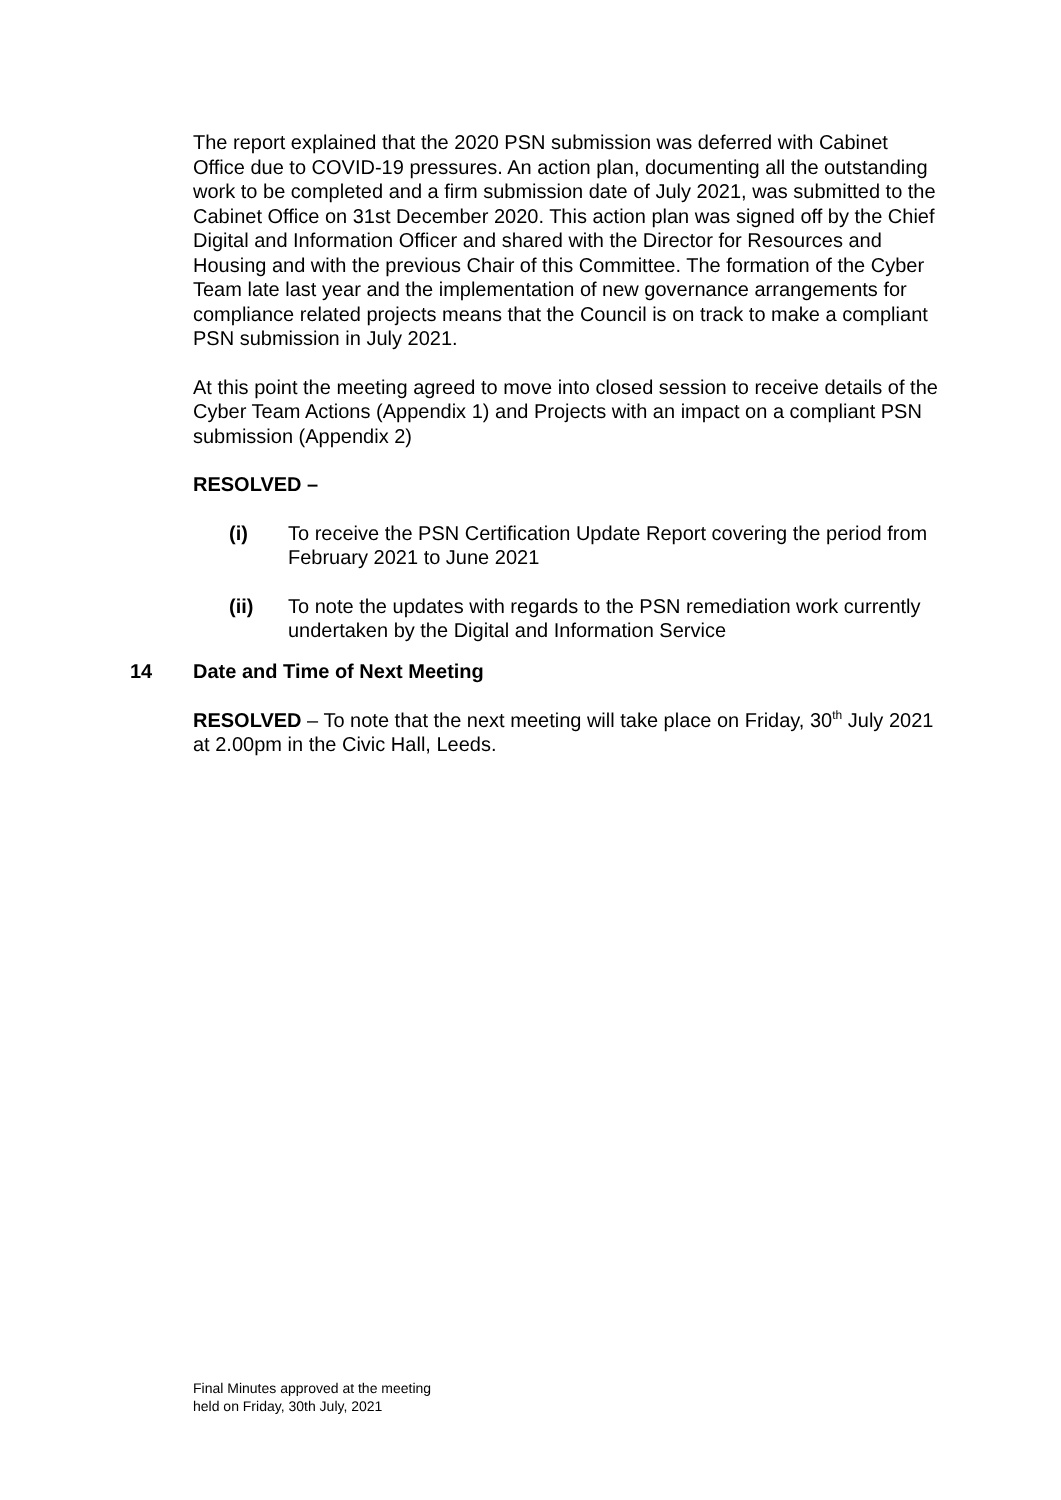The report explained that the 2020 PSN submission was deferred with Cabinet Office due to COVID-19 pressures. An action plan, documenting all the outstanding work to be completed and a firm submission date of July 2021, was submitted to the Cabinet Office on 31st December 2020. This action plan was signed off by the Chief Digital and Information Officer and shared with the Director for Resources and Housing and with the previous Chair of this Committee. The formation of the Cyber Team late last year and the implementation of new governance arrangements for compliance related projects means that the Council is on track to make a compliant PSN submission in July 2021.
At this point the meeting agreed to move into closed session to receive details of the Cyber Team Actions (Appendix 1) and Projects with an impact on a compliant PSN submission (Appendix 2)
RESOLVED –
(i) To receive the PSN Certification Update Report covering the period from February 2021 to June 2021
(ii) To note the updates with regards to the PSN remediation work currently undertaken by the Digital and Information Service
14 Date and Time of Next Meeting
RESOLVED – To note that the next meeting will take place on Friday, 30<sup>th</sup> July 2021 at 2.00pm in the Civic Hall, Leeds.
Final Minutes approved at the meeting
held on Friday, 30th July, 2021